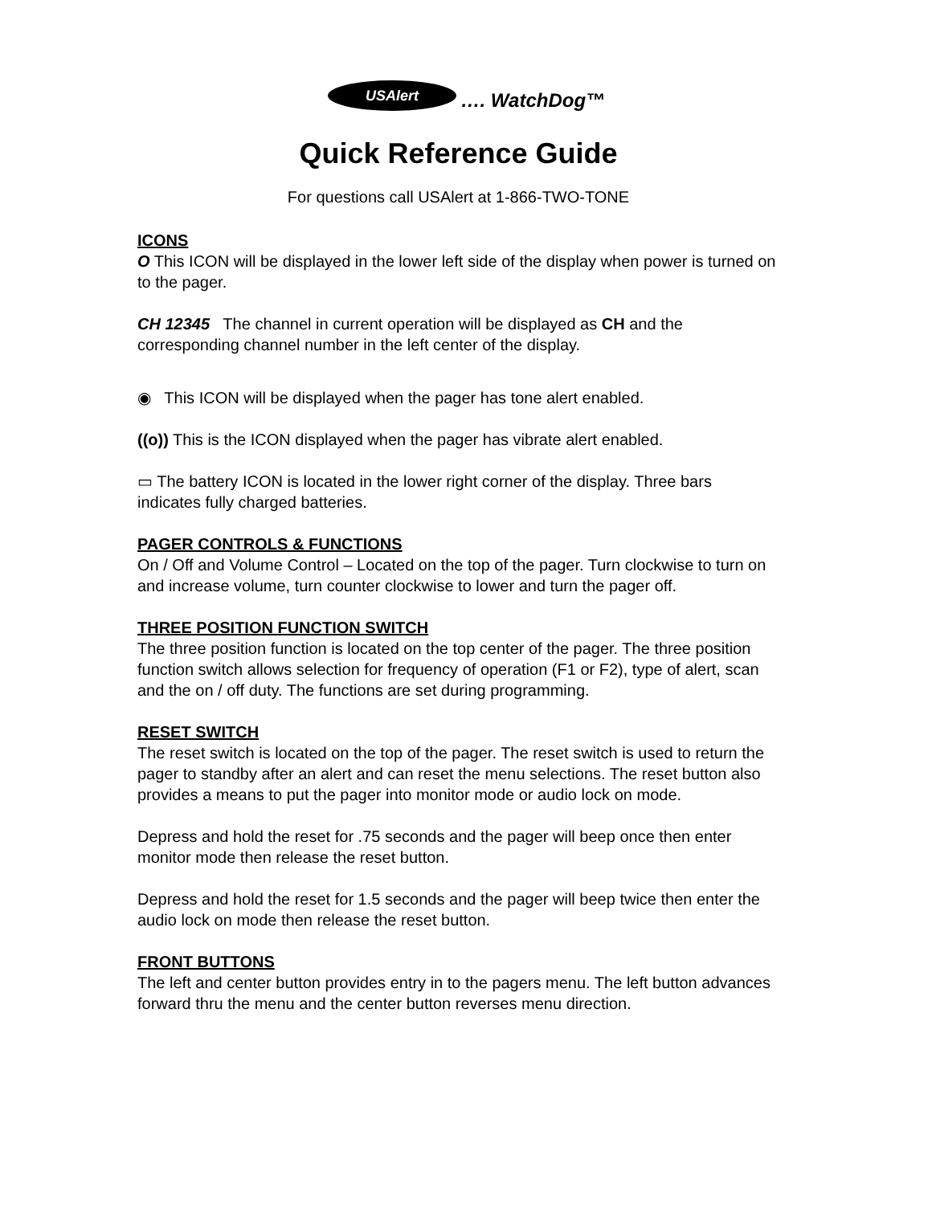USAlert …. WatchDog™
Quick Reference Guide
For questions call USAlert at 1-866-TWO-TONE
ICONS
O This ICON will be displayed in the lower left side of the display when power is turned on to the pager.
CH 12345 The channel in current operation will be displayed as CH and the corresponding channel number in the left center of the display.
◉ This ICON will be displayed when the pager has tone alert enabled.
((o)) This is the ICON displayed when the pager has vibrate alert enabled.
▭ The battery ICON is located in the lower right corner of the display. Three bars indicates fully charged batteries.
PAGER CONTROLS & FUNCTIONS
On / Off and Volume Control – Located on the top of the pager. Turn clockwise to turn on and increase volume, turn counter clockwise to lower and turn the pager off.
THREE POSITION FUNCTION SWITCH
The three position function is located on the top center of the pager. The three position function switch allows selection for frequency of operation (F1 or F2), type of alert, scan and the on / off duty. The functions are set during programming.
RESET SWITCH
The reset switch is located on the top of the pager. The reset switch is used to return the pager to standby after an alert and can reset the menu selections. The reset button also provides a means to put the pager into monitor mode or audio lock on mode.
Depress and hold the reset for .75 seconds and the pager will beep once then enter monitor mode then release the reset button.
Depress and hold the reset for 1.5 seconds and the pager will beep twice then enter the audio lock on mode then release the reset button.
FRONT BUTTONS
The left and center button provides entry in to the pagers menu. The left button advances forward thru the menu and the center button reverses menu direction.